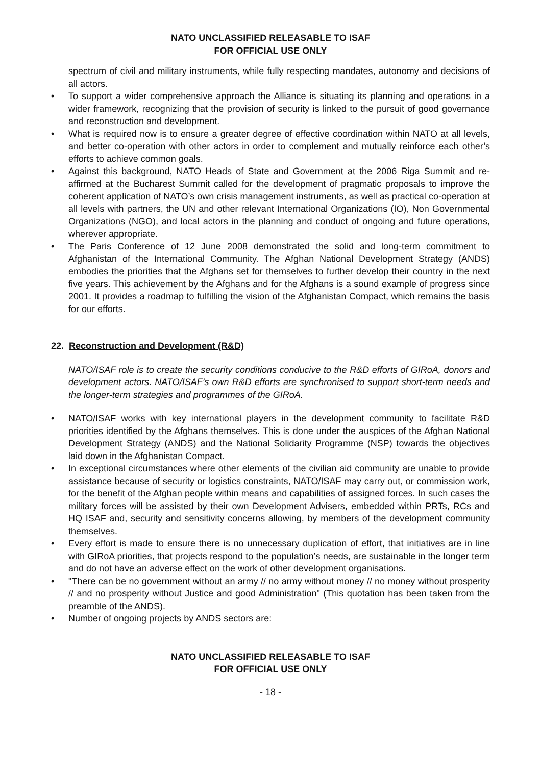NATO UNCLASSIFIED RELEASABLE TO ISAF
FOR OFFICIAL USE ONLY
spectrum of civil and military instruments, while fully respecting mandates, autonomy and decisions of all actors.
• To support a wider comprehensive approach the Alliance is situating its planning and operations in a wider framework, recognizing that the provision of security is linked to the pursuit of good governance and reconstruction and development.
• What is required now is to ensure a greater degree of effective coordination within NATO at all levels, and better co-operation with other actors in order to complement and mutually reinforce each other’s efforts to achieve common goals.
• Against this background, NATO Heads of State and Government at the 2006 Riga Summit and re-affirmed at the Bucharest Summit called for the development of pragmatic proposals to improve the coherent application of NATO’s own crisis management instruments, as well as practical co-operation at all levels with partners, the UN and other relevant International Organizations (IO), Non Governmental Organizations (NGO), and local actors in the planning and conduct of ongoing and future operations, wherever appropriate.
• The Paris Conference of 12 June 2008 demonstrated the solid and long-term commitment to Afghanistan of the International Community. The Afghan National Development Strategy (ANDS) embodies the priorities that the Afghans set for themselves to further develop their country in the next five years. This achievement by the Afghans and for the Afghans is a sound example of progress since 2001. It provides a roadmap to fulfilling the vision of the Afghanistan Compact, which remains the basis for our efforts.
22. Reconstruction and Development (R&D)
NATO/ISAF role is to create the security conditions conducive to the R&D efforts of GIRoA, donors and development actors. NATO/ISAF’s own R&D efforts are synchronised to support short-term needs and the longer-term strategies and programmes of the GIRoA.
• NATO/ISAF works with key international players in the development community to facilitate R&D priorities identified by the Afghans themselves. This is done under the auspices of the Afghan National Development Strategy (ANDS) and the National Solidarity Programme (NSP) towards the objectives laid down in the Afghanistan Compact.
• In exceptional circumstances where other elements of the civilian aid community are unable to provide assistance because of security or logistics constraints, NATO/ISAF may carry out, or commission work, for the benefit of the Afghan people within means and capabilities of assigned forces. In such cases the military forces will be assisted by their own Development Advisers, embedded within PRTs, RCs and HQ ISAF and, security and sensitivity concerns allowing, by members of the development community themselves.
• Every effort is made to ensure there is no unnecessary duplication of effort, that initiatives are in line with GIRoA priorities, that projects respond to the population’s needs, are sustainable in the longer term and do not have an adverse effect on the work of other development organisations.
• "There can be no government without an army // no army without money // no money without prosperity // and no prosperity without Justice and good Administration" (This quotation has been taken from the preamble of the ANDS).
• Number of ongoing projects by ANDS sectors are:
NATO UNCLASSIFIED RELEASABLE TO ISAF
FOR OFFICIAL USE ONLY
- 18 -